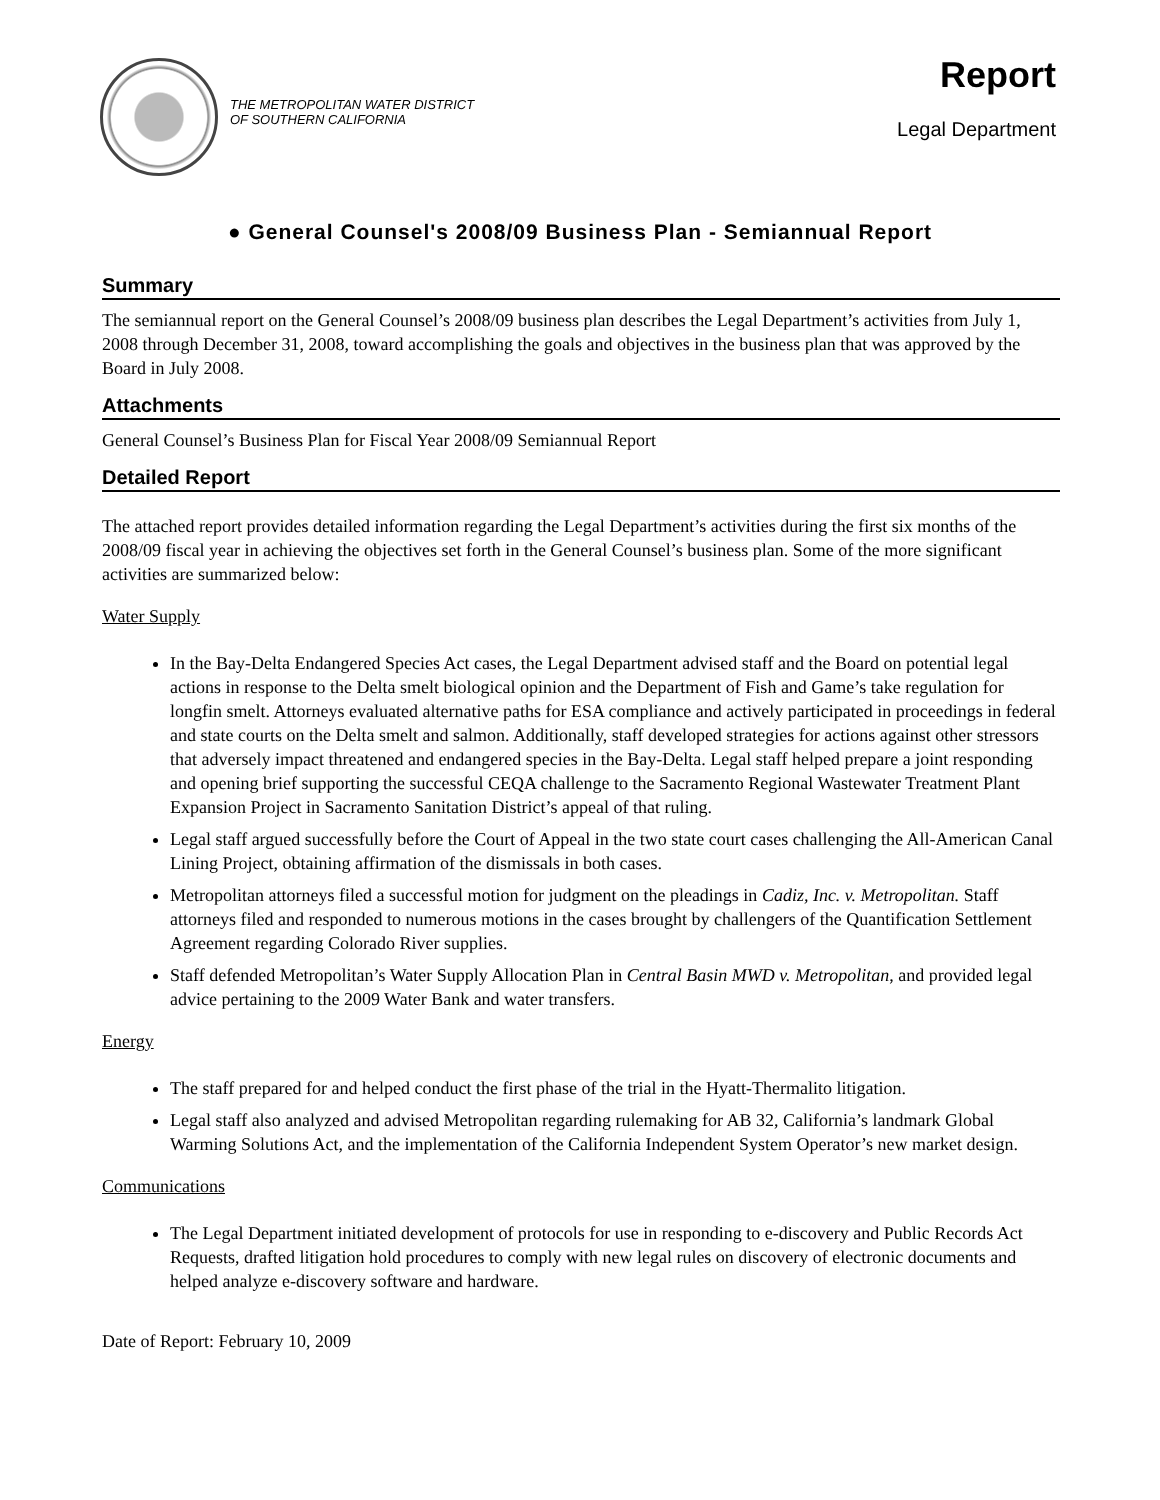THE METROPOLITAN WATER DISTRICT
OF SOUTHERN CALIFORNIA
Report
Legal Department
● General Counsel's 2008/09 Business Plan - Semiannual Report
Summary
The semiannual report on the General Counsel’s 2008/09 business plan describes the Legal Department’s activities from July 1, 2008 through December 31, 2008, toward accomplishing the goals and objectives in the business plan that was approved by the Board in July 2008.
Attachments
General Counsel’s Business Plan for Fiscal Year 2008/09 Semiannual Report
Detailed Report
The attached report provides detailed information regarding the Legal Department’s activities during the first six months of the 2008/09 fiscal year in achieving the objectives set forth in the General Counsel’s business plan. Some of the more significant activities are summarized below:
Water Supply
In the Bay-Delta Endangered Species Act cases, the Legal Department advised staff and the Board on potential legal actions in response to the Delta smelt biological opinion and the Department of Fish and Game’s take regulation for longfin smelt. Attorneys evaluated alternative paths for ESA compliance and actively participated in proceedings in federal and state courts on the Delta smelt and salmon. Additionally, staff developed strategies for actions against other stressors that adversely impact threatened and endangered species in the Bay-Delta. Legal staff helped prepare a joint responding and opening brief supporting the successful CEQA challenge to the Sacramento Regional Wastewater Treatment Plant Expansion Project in Sacramento Sanitation District’s appeal of that ruling.
Legal staff argued successfully before the Court of Appeal in the two state court cases challenging the All-American Canal Lining Project, obtaining affirmation of the dismissals in both cases.
Metropolitan attorneys filed a successful motion for judgment on the pleadings in Cadiz, Inc. v. Metropolitan. Staff attorneys filed and responded to numerous motions in the cases brought by challengers of the Quantification Settlement Agreement regarding Colorado River supplies.
Staff defended Metropolitan’s Water Supply Allocation Plan in Central Basin MWD v. Metropolitan, and provided legal advice pertaining to the 2009 Water Bank and water transfers.
Energy
The staff prepared for and helped conduct the first phase of the trial in the Hyatt-Thermalito litigation.
Legal staff also analyzed and advised Metropolitan regarding rulemaking for AB 32, California’s landmark Global Warming Solutions Act, and the implementation of the California Independent System Operator’s new market design.
Communications
The Legal Department initiated development of protocols for use in responding to e-discovery and Public Records Act Requests, drafted litigation hold procedures to comply with new legal rules on discovery of electronic documents and helped analyze e-discovery software and hardware.
Date of Report: February 10, 2009